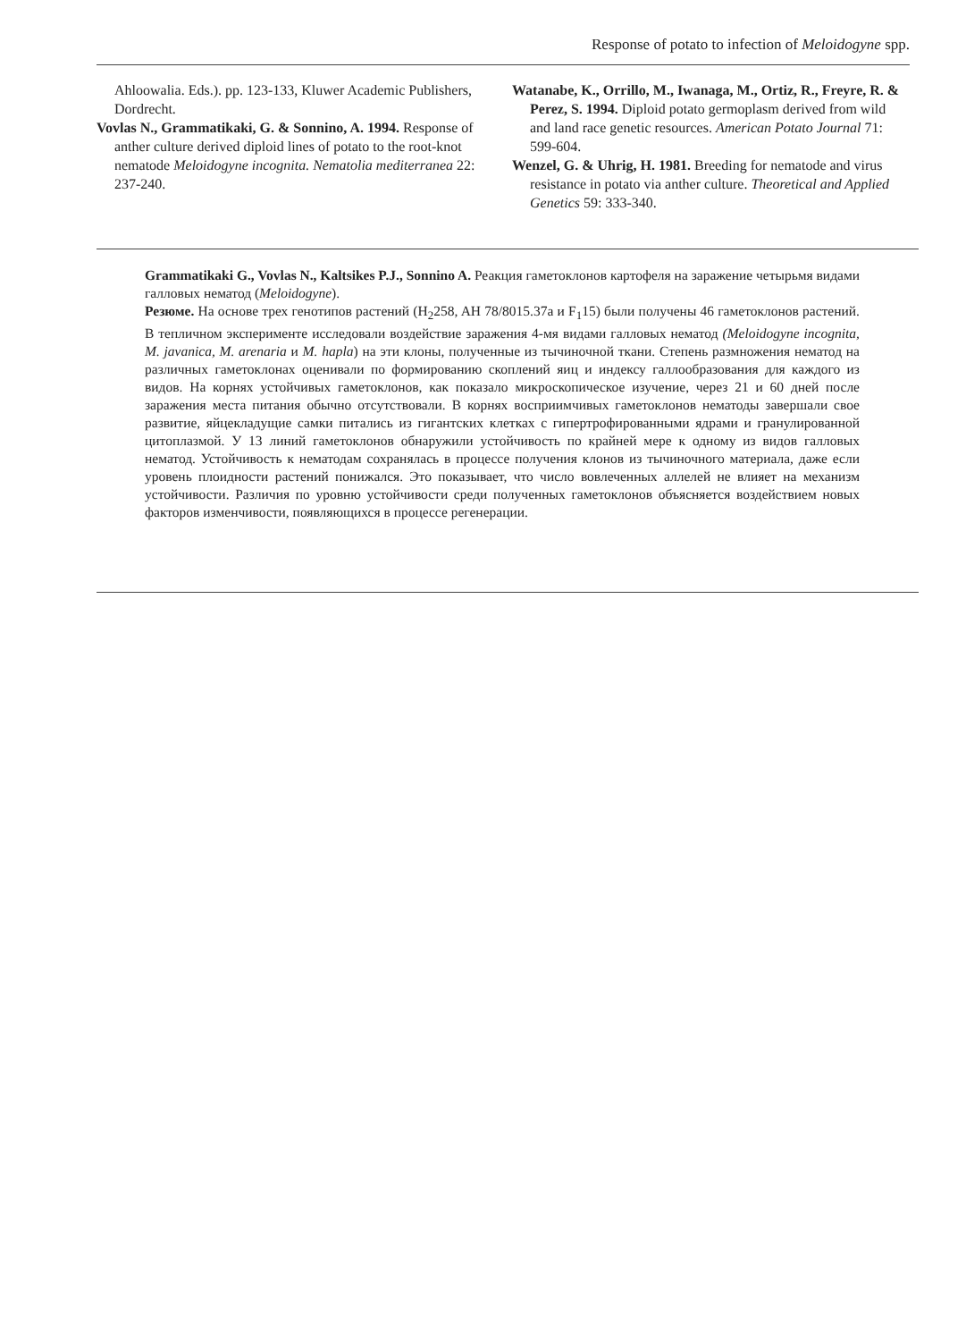Response of potato to infection of Meloidogyne spp.
Ahloowalia. Eds.). pp. 123-133, Kluwer Academic Publishers, Dordrecht.
Vovlas N., Grammatikaki, G. & Sonnino, A. 1994. Response of anther culture derived diploid lines of potato to the root-knot nematode Meloidogyne incognita. Nematolia mediterranea 22: 237-240.
Watanabe, K., Orrillo, M., Iwanaga, M., Ortiz, R., Freyre, R. & Perez, S. 1994. Diploid potato germoplasm derived from wild and land race genetic resources. American Potato Journal 71: 599-604.
Wenzel, G. & Uhrig, H. 1981. Breeding for nematode and virus resistance in potato via anther culture. Theoretical and Applied Genetics 59: 333-340.
Grammatikaki G., Vovlas N., Kaltsikes P.J., Sonnino A. Реакция гаметоклонов картофеля на заражение четырьмя видами галловых нематод (Meloidogyne).
Резюме. На основе трех генотипов растений (H<sub>2</sub>258, AH 78/8015.37a и F<sub>1</sub>15) были получены 46 гаметоклонов растений. В тепличном эксперименте исследовали воздействие заражения 4-мя видами галловых нематод (Meloidogyne incognita, M. javanica, M. arenaria и M. hapla) на эти клоны, полученные из тычиночной ткани. Степень размножения нематод на различных гаметоклонах оценивали по формированию скоплений яиц и индексу галлообразования для каждого из видов. На корнях устойчивых гаметоклонов, как показало микроскопическое изучение, через 21 и 60 дней после заражения места питания обычно отсутствовали. В корнях восприимчивых гаметоклонов нематоды завершали свое развитие, яйцекладущие самки питались из гигантских клетках с гипертрофированными ядрами и гранулированной цитоплазмой. У 13 линий гаметоклонов обнаружили устойчивость по крайней мере к одному из видов галловых нематод. Устойчивость к нематодам сохранялась в процессе получения клонов из тычиночного материала, даже если уровень плоидности растений понижался. Это показывает, что число вовлеченных аллелей не влияет на механизм устойчивости. Различия по уровню устойчивости среди полученных гаметоклонов объясняется воздействием новых факторов изменчивости, появляющихся в процессе регенерации.